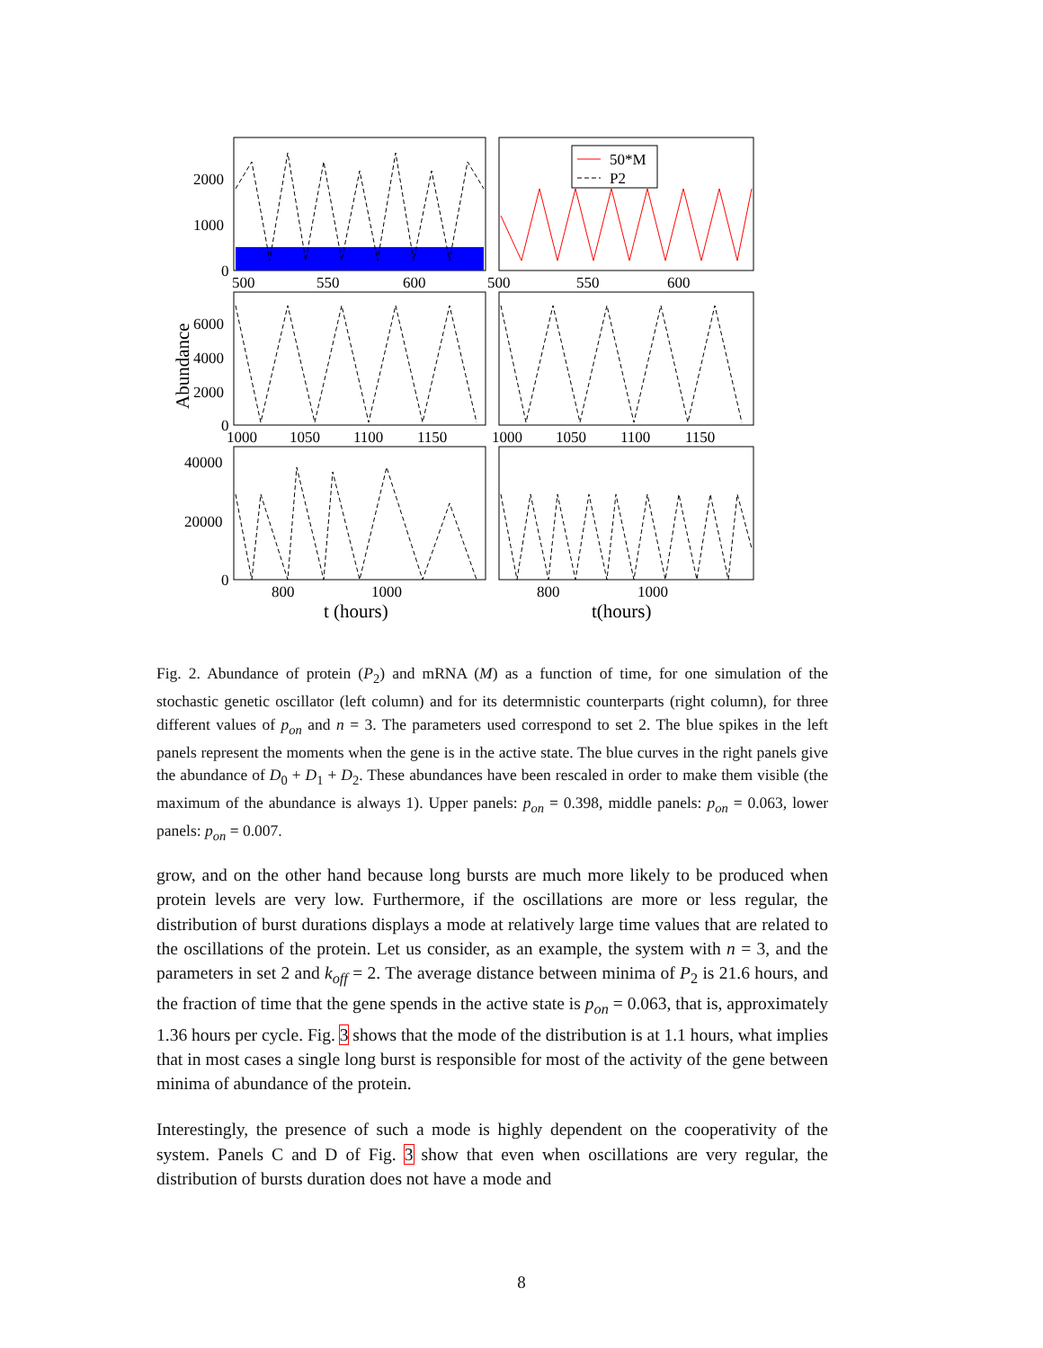50*M
P2
2000
1000
0
500
550
600
500
550
600
6000
4000
2000
0
1000
1050
1100
1150
1000
1050
1100
1150
40000
20000
0
800
1000
800
1000
t (hours)
t(hours)
Abundance
Fig. 2. Abundance of protein (P<sub>2</sub>) and mRNA (M) as a function of time, for one simulation of the stochastic genetic oscillator (left column) and for its determnistic counterparts (right column), for three different values of p<sub>on</sub> and n = 3. The parameters used correspond to set 2. The blue spikes in the left panels represent the moments when the gene is in the active state. The blue curves in the right panels give the abundance of D<sub>0</sub> + D<sub>1</sub> + D<sub>2</sub>. These abundances have been rescaled in order to make them visible (the maximum of the abundance is always 1). Upper panels: p<sub>on</sub> = 0.398, middle panels: p<sub>on</sub> = 0.063, lower panels: p<sub>on</sub> = 0.007.
grow, and on the other hand because long bursts are much more likely to be produced when protein levels are very low. Furthermore, if the oscillations are more or less regular, the distribution of burst durations displays a mode at relatively large time values that are related to the oscillations of the protein. Let us consider, as an example, the system with n = 3, and the parameters in set 2 and k<sub>off</sub> = 2. The average distance between minima of P<sub>2</sub> is 21.6 hours, and the fraction of time that the gene spends in the active state is p<sub>on</sub> = 0.063, that is, approximately 1.36 hours per cycle. Fig. 3 shows that the mode of the distribution is at 1.1 hours, what implies that in most cases a single long burst is responsible for most of the activity of the gene between minima of abundance of the protein.
Interestingly, the presence of such a mode is highly dependent on the cooperativity of the system. Panels C and D of Fig. 3 show that even when oscillations are very regular, the distribution of bursts duration does not have a mode and
8